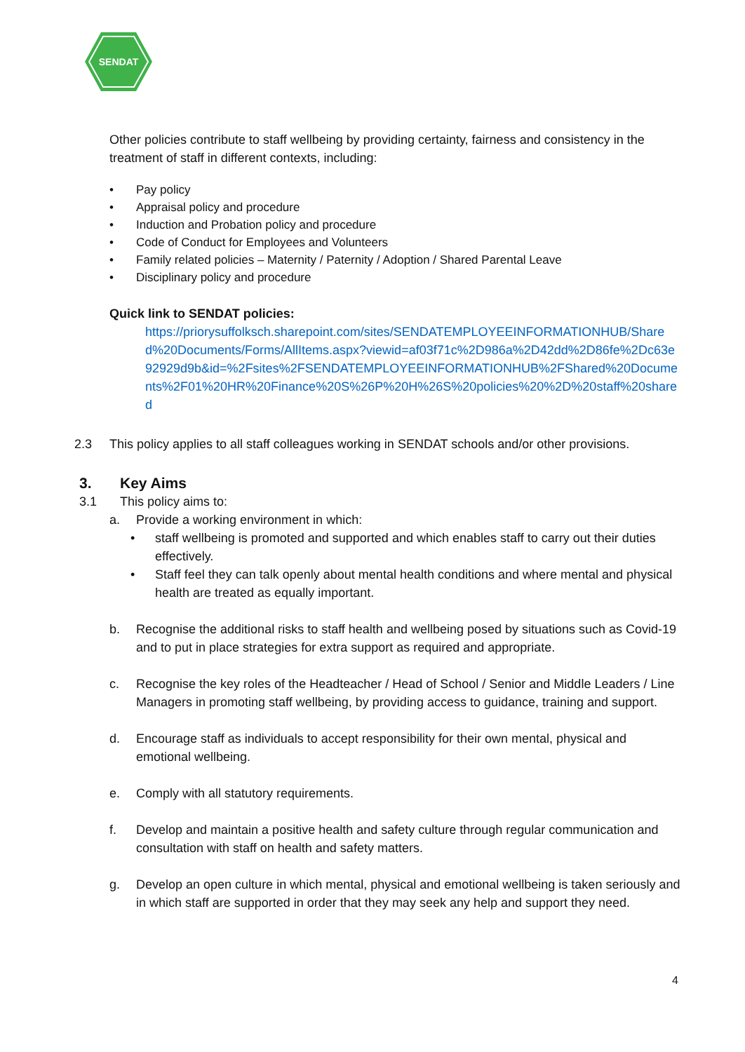SENDAT
Other policies contribute to staff wellbeing by providing certainty, fairness and consistency in the treatment of staff in different contexts, including:
• Pay policy
• Appraisal policy and procedure
• Induction and Probation policy and procedure
• Code of Conduct for Employees and Volunteers
• Family related policies – Maternity / Paternity / Adoption / Shared Parental Leave
• Disciplinary policy and procedure
Quick link to SENDAT policies:
https://priorysuffolksch.sharepoint.com/sites/SENDATEMPLOYEEINFORMATIONHUB/Shared%20Documents/Forms/AllItems.aspx?viewid=af03f71c%2D986a%2D42dd%2D86fe%2Dc63e92929d9b&id=%2Fsites%2FSENDATEMPLOYEEINFORMATIONHUB%2FShared%20Documents%2F01%20HR%20Finance%20S%26P%20H%26S%20policies%20%2D%20staff%20shared
2.3 This policy applies to all staff colleagues working in SENDAT schools and/or other provisions.
3. Key Aims
3.1 This policy aims to:
a. Provide a working environment in which:
• staff wellbeing is promoted and supported and which enables staff to carry out their duties effectively.
• Staff feel they can talk openly about mental health conditions and where mental and physical health are treated as equally important.
b. Recognise the additional risks to staff health and wellbeing posed by situations such as Covid-19 and to put in place strategies for extra support as required and appropriate.
c. Recognise the key roles of the Headteacher / Head of School / Senior and Middle Leaders / Line Managers in promoting staff wellbeing, by providing access to guidance, training and support.
d. Encourage staff as individuals to accept responsibility for their own mental, physical and emotional wellbeing.
e. Comply with all statutory requirements.
f. Develop and maintain a positive health and safety culture through regular communication and consultation with staff on health and safety matters.
g. Develop an open culture in which mental, physical and emotional wellbeing is taken seriously and in which staff are supported in order that they may seek any help and support they need.
4